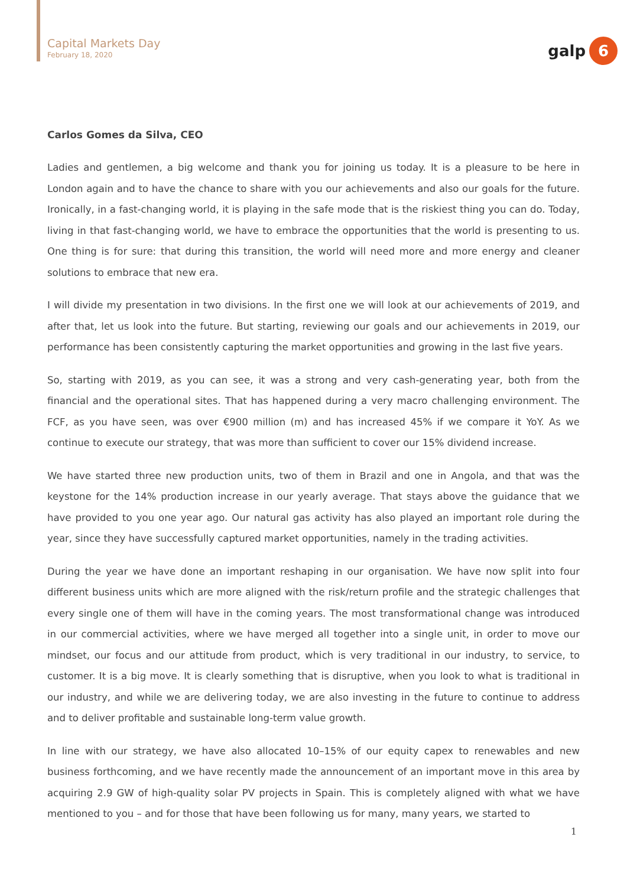Capital Markets Day
February 18, 2020
galp 6
Carlos Gomes da Silva, CEO
Ladies and gentlemen, a big welcome and thank you for joining us today. It is a pleasure to be here in London again and to have the chance to share with you our achievements and also our goals for the future. Ironically, in a fast-changing world, it is playing in the safe mode that is the riskiest thing you can do. Today, living in that fast-changing world, we have to embrace the opportunities that the world is presenting to us. One thing is for sure: that during this transition, the world will need more and more energy and cleaner solutions to embrace that new era.
I will divide my presentation in two divisions. In the first one we will look at our achievements of 2019, and after that, let us look into the future. But starting, reviewing our goals and our achievements in 2019, our performance has been consistently capturing the market opportunities and growing in the last five years.
So, starting with 2019, as you can see, it was a strong and very cash-generating year, both from the financial and the operational sites. That has happened during a very macro challenging environment. The FCF, as you have seen, was over €900 million (m) and has increased 45% if we compare it YoY. As we continue to execute our strategy, that was more than sufficient to cover our 15% dividend increase.
We have started three new production units, two of them in Brazil and one in Angola, and that was the keystone for the 14% production increase in our yearly average. That stays above the guidance that we have provided to you one year ago. Our natural gas activity has also played an important role during the year, since they have successfully captured market opportunities, namely in the trading activities.
During the year we have done an important reshaping in our organisation. We have now split into four different business units which are more aligned with the risk/return profile and the strategic challenges that every single one of them will have in the coming years. The most transformational change was introduced in our commercial activities, where we have merged all together into a single unit, in order to move our mindset, our focus and our attitude from product, which is very traditional in our industry, to service, to customer. It is a big move. It is clearly something that is disruptive, when you look to what is traditional in our industry, and while we are delivering today, we are also investing in the future to continue to address and to deliver profitable and sustainable long-term value growth.
In line with our strategy, we have also allocated 10–15% of our equity capex to renewables and new business forthcoming, and we have recently made the announcement of an important move in this area by acquiring 2.9 GW of high-quality solar PV projects in Spain. This is completely aligned with what we have mentioned to you – and for those that have been following us for many, many years, we started to
1